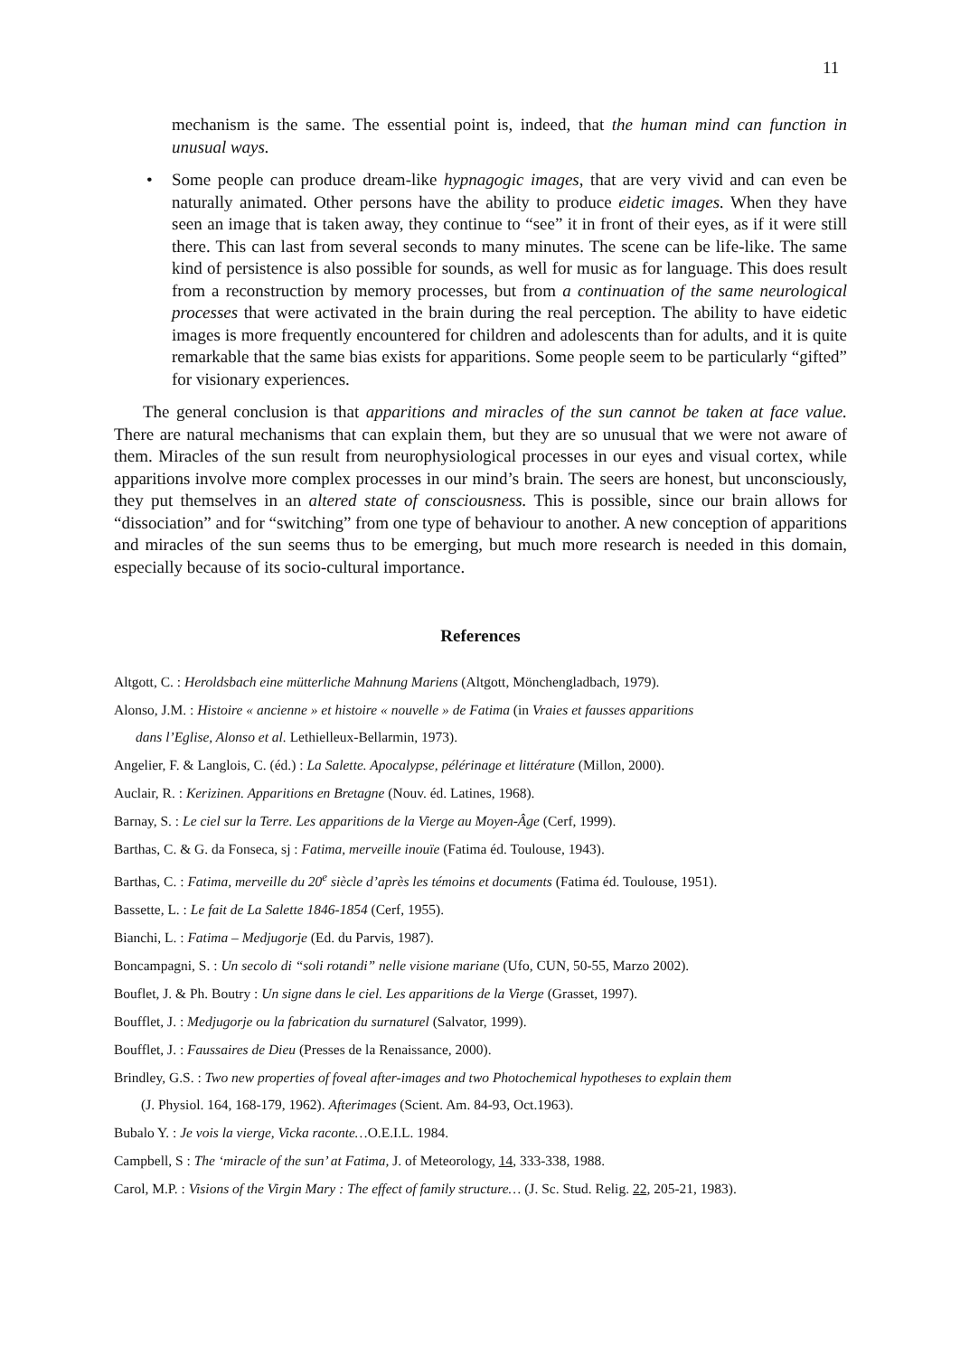11
mechanism is the same. The essential point is, indeed, that the human mind can function in unusual ways.
• Some people can produce dream-like hypnagogic images, that are very vivid and can even be naturally animated. Other persons have the ability to produce eidetic images. When they have seen an image that is taken away, they continue to “see” it in front of their eyes, as if it were still there. This can last from several seconds to many minutes. The scene can be life-like. The same kind of persistence is also possible for sounds, as well for music as for language. This does result from a reconstruction by memory processes, but from a continuation of the same neurological processes that were activated in the brain during the real perception. The ability to have eidetic images is more frequently encountered for children and adolescents than for adults, and it is quite remarkable that the same bias exists for apparitions. Some people seem to be particularly “gifted” for visionary experiences.
The general conclusion is that apparitions and miracles of the sun cannot be taken at face value. There are natural mechanisms that can explain them, but they are so unusual that we were not aware of them. Miracles of the sun result from neurophysiological processes in our eyes and visual cortex, while apparitions involve more complex processes in our mind’s brain. The seers are honest, but unconsciously, they put themselves in an altered state of consciousness. This is possible, since our brain allows for “dissociation” and for “switching” from one type of behaviour to another. A new conception of apparitions and miracles of the sun seems thus to be emerging, but much more research is needed in this domain, especially because of its socio-cultural importance.
References
Altgott, C. : Heroldsbach eine mütterliche Mahnung Mariens (Altgott, Mönchengladbach, 1979).
Alonso, J.M. : Histoire « ancienne » et histoire « nouvelle » de Fatima (in Vraies et fausses apparitions
dans l’Eglise, Alonso et al. Lethielleux-Bellarmin, 1973).
Angelier, F. & Langlois, C. (éd.) : La Salette. Apocalypse, pélérinage et littérature (Millon, 2000).
Auclair, R. : Kerizinen. Apparitions en Bretagne (Nouv. éd. Latines, 1968).
Barnay, S. : Le ciel sur la Terre. Les apparitions de la Vierge au Moyen-Âge (Cerf, 1999).
Barthas, C. & G. da Fonseca, sj : Fatima, merveille inouïe (Fatima éd. Toulouse, 1943).
Barthas, C. : Fatima, merveille du 20<sup>e</sup> siècle d’après les témoins et documents (Fatima éd. Toulouse, 1951).
Bassette, L. : Le fait de La Salette 1846-1854 (Cerf, 1955).
Bianchi, L. : Fatima – Medjugorje (Ed. du Parvis, 1987).
Boncampagni, S. : Un secolo di “soli rotandi” nelle visione mariane (Ufo, CUN, 50-55, Marzo 2002).
Bouflet, J. & Ph. Boutry : Un signe dans le ciel. Les apparitions de la Vierge (Grasset, 1997).
Boufflet, J. : Medjugorje ou la fabrication du surnaturel (Salvator, 1999).
Boufflet, J. : Faussaires de Dieu (Presses de la Renaissance, 2000).
Brindley, G.S. : Two new properties of foveal after-images and two Photochemical hypotheses to explain them
(J. Physiol. 164, 168-179, 1962). Afterimages (Scient. Am. 84-93, Oct.1963).
Bubalo Y. : Je vois la vierge, Vicka raconte…O.E.I.L. 1984.
Campbell, S : The ‘miracle of the sun’ at Fatima, J. of Meteorology, 14, 333-338, 1988.
Carol, M.P. : Visions of the Virgin Mary : The effect of family structure… (J. Sc. Stud. Relig. 22, 205-21, 1983).